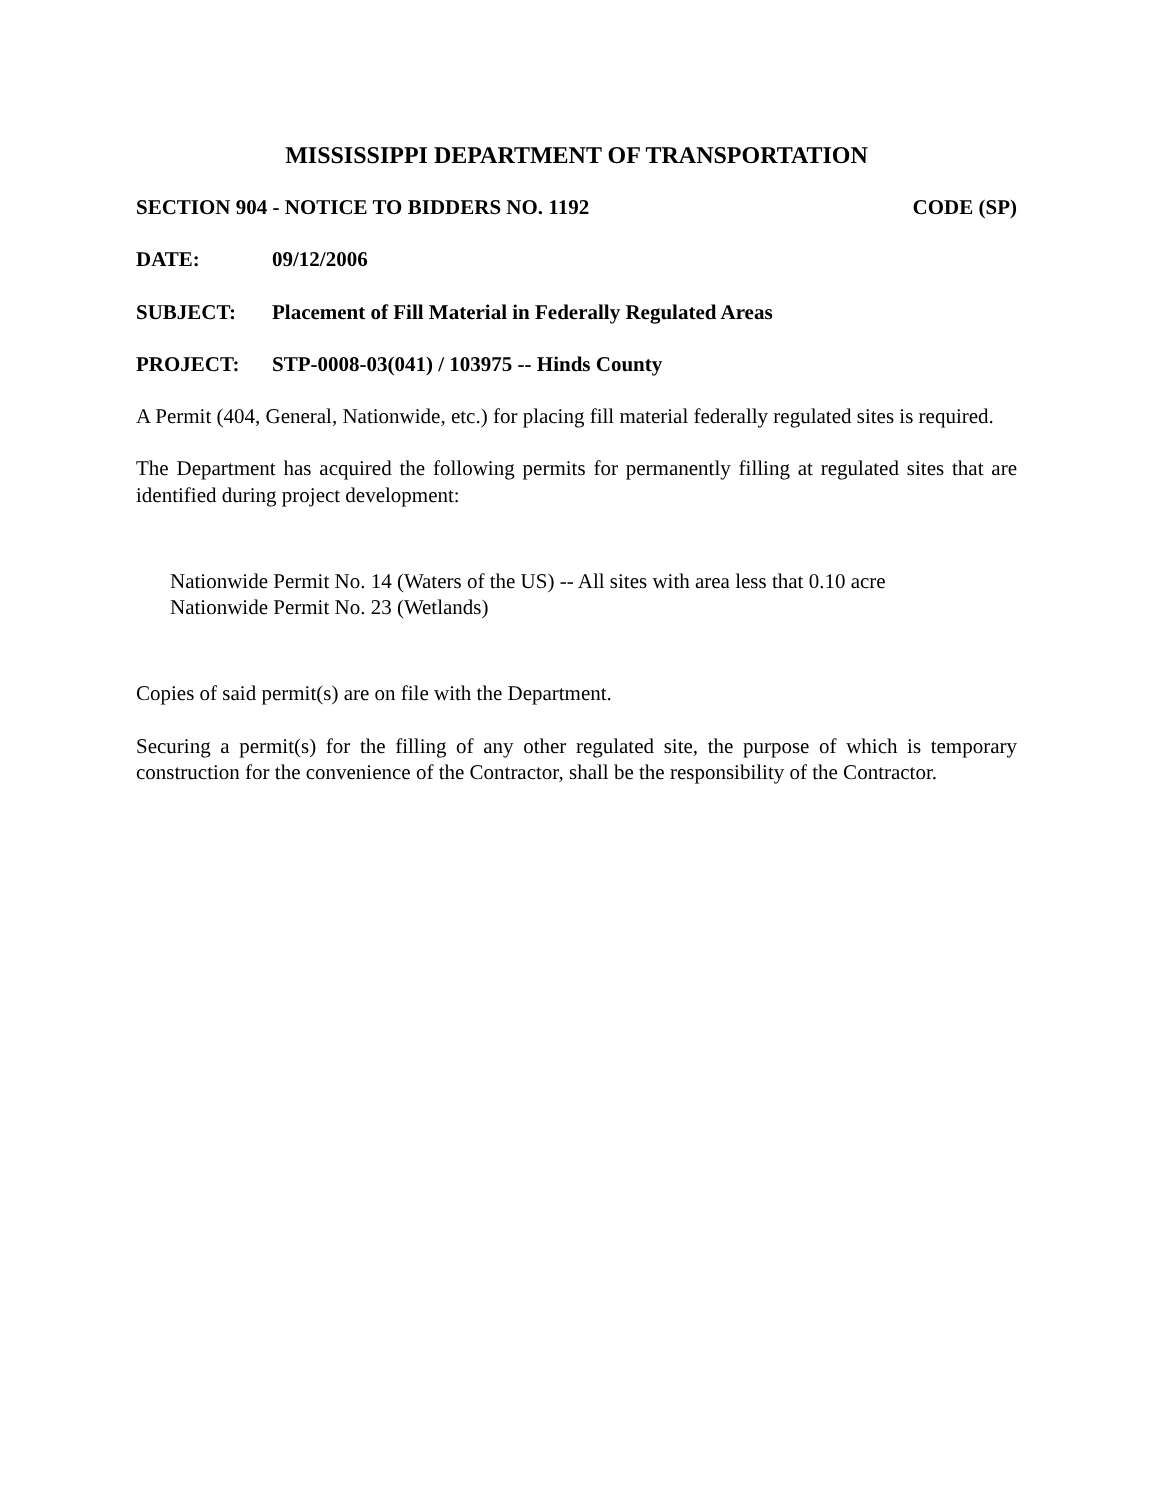MISSISSIPPI DEPARTMENT OF TRANSPORTATION
SECTION 904 - NOTICE TO BIDDERS NO. 1192 CODE (SP)
DATE: 09/12/2006
SUBJECT: Placement of Fill Material in Federally Regulated Areas
PROJECT: STP-0008-03(041) / 103975 -- Hinds County
A Permit (404, General, Nationwide, etc.) for placing fill material federally regulated sites is required.
The Department has acquired the following permits for permanently filling at regulated sites that are identified during project development:
Nationwide Permit No. 14 (Waters of the US) -- All sites with area less that 0.10 acre
Nationwide Permit No. 23 (Wetlands)
Copies of said permit(s) are on file with the Department.
Securing a permit(s) for the filling of any other regulated site, the purpose of which is temporary construction for the convenience of the Contractor, shall be the responsibility of the Contractor.